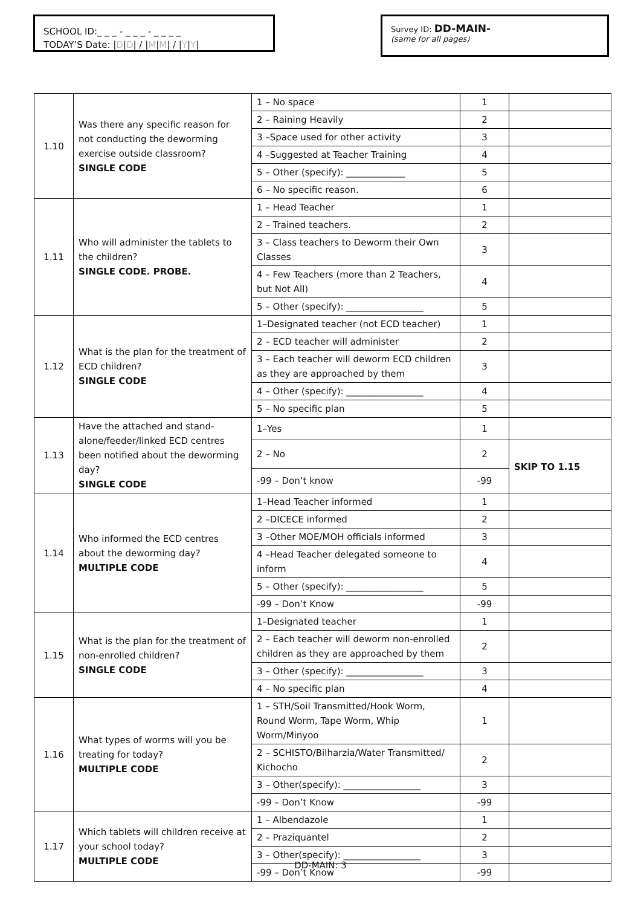SCHOOL ID:_ _ _ - _ _ _ - _ _ _ _
TODAY’S Date: |D|D| / |M|M| / |Y|Y|
Survey ID: DD-MAIN-
(same for all pages)
| 1.10 | Was there any specific reason for not conducting the deworming exercise outside classroom? SINGLE CODE | 1 – No space | 1 | |
| | | 2 – Raining Heavily | 2 | |
| | | 3 –Space used for other activity | 3 | |
| | | 4 –Suggested at Teacher Training | 4 | |
| | | 5 – Other (specify): _____________ | 5 | |
| | | 6 – No specific reason. | 6 | |
| 1.11 | Who will administer the tablets to the children? SINGLE CODE. PROBE. | 1 – Head Teacher | 1 | |
| | | 2 – Trained teachers. | 2 | |
| | | 3 – Class teachers to Deworm their Own Classes | 3 | |
| | | 4 – Few Teachers (more than 2 Teachers, but Not All) | 4 | |
| | | 5 – Other (specify): _________________ | 5 | |
| 1.12 | What is the plan for the treatment of ECD children? SINGLE CODE | 1–Designated teacher (not ECD teacher) | 1 | |
| | | 2 – ECD teacher will administer | 2 | |
| | | 3 – Each teacher will deworm ECD children as they are approached by them | 3 | |
| | | 4 – Other (specify): _________________ | 4 | |
| | | 5 – No specific plan | 5 | |
| 1.13 | Have the attached and stand-alone/feeder/linked ECD centres been notified about the deworming day? SINGLE CODE | 1–Yes | 1 | |
| | | 2 – No | 2 | SKIP TO 1.15 |
| | | -99 – Don’t know | -99 | |
| 1.14 | Who informed the ECD centres about the deworming day? MULTIPLE CODE | 1–Head Teacher informed | 1 | |
| | | 2 –DICECE informed | 2 | |
| | | 3 –Other MOE/MOH officials informed | 3 | |
| | | 4 –Head Teacher delegated someone to inform | 4 | |
| | | 5 – Other (specify): _________________ | 5 | |
| | | -99 – Don’t Know | -99 | |
| 1.15 | What is the plan for the treatment of non-enrolled children? SINGLE CODE | 1–Designated teacher | 1 | |
| | | 2 – Each teacher will deworm non-enrolled children as they are approached by them | 2 | |
| | | 3 – Other (specify): _________________ | 3 | |
| | | 4 – No specific plan | 4 | |
| 1.16 | What types of worms will you be treating for today? MULTIPLE CODE | 1 – STH/Soil Transmitted/Hook Worm, Round Worm, Tape Worm, Whip Worm/Minyoo | 1 | |
| | | 2 – SCHISTO/Bilharzia/Water Transmitted/ Kichocho | 2 | |
| | | 3 – Other(specify): _________________ | 3 | |
| | | -99 – Don’t Know | -99 | |
| 1.17 | Which tablets will children receive at your school today? MULTIPLE CODE | 1 – Albendazole | 1 | |
| | | 2 – Praziquantel | 2 | |
| | | 3 – Other(specify): _________________ | 3 | |
| | | -99 – Don’t Know | -99 | |
DD-MAIN: 3